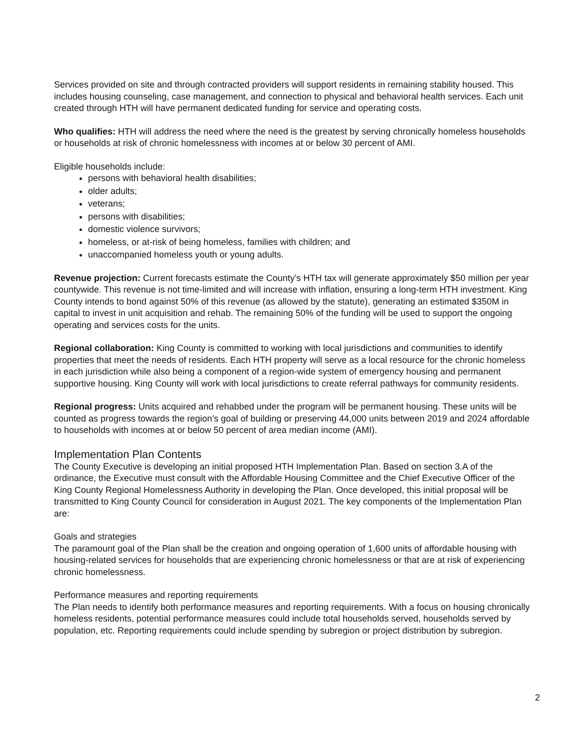Services provided on site and through contracted providers will support residents in remaining stability housed. This includes housing counseling, case management, and connection to physical and behavioral health services. Each unit created through HTH will have permanent dedicated funding for service and operating costs.
Who qualifies: HTH will address the need where the need is the greatest by serving chronically homeless households or households at risk of chronic homelessness with incomes at or below 30 percent of AMI.
Eligible households include:
persons with behavioral health disabilities;
older adults;
veterans;
persons with disabilities;
domestic violence survivors;
homeless, or at-risk of being homeless, families with children; and
unaccompanied homeless youth or young adults.
Revenue projection: Current forecasts estimate the County’s HTH tax will generate approximately $50 million per year countywide. This revenue is not time-limited and will increase with inflation, ensuring a long-term HTH investment. King County intends to bond against 50% of this revenue (as allowed by the statute), generating an estimated $350M in capital to invest in unit acquisition and rehab. The remaining 50% of the funding will be used to support the ongoing operating and services costs for the units.
Regional collaboration: King County is committed to working with local jurisdictions and communities to identify properties that meet the needs of residents. Each HTH property will serve as a local resource for the chronic homeless in each jurisdiction while also being a component of a region-wide system of emergency housing and permanent supportive housing. King County will work with local jurisdictions to create referral pathways for community residents.
Regional progress: Units acquired and rehabbed under the program will be permanent housing. These units will be counted as progress towards the region’s goal of building or preserving 44,000 units between 2019 and 2024 affordable to households with incomes at or below 50 percent of area median income (AMI).
Implementation Plan Contents
The County Executive is developing an initial proposed HTH Implementation Plan. Based on section 3.A of the ordinance, the Executive must consult with the Affordable Housing Committee and the Chief Executive Officer of the King County Regional Homelessness Authority in developing the Plan. Once developed, this initial proposal will be transmitted to King County Council for consideration in August 2021. The key components of the Implementation Plan are:
Goals and strategies
The paramount goal of the Plan shall be the creation and ongoing operation of 1,600 units of affordable housing with housing-related services for households that are experiencing chronic homelessness or that are at risk of experiencing chronic homelessness.
Performance measures and reporting requirements
The Plan needs to identify both performance measures and reporting requirements. With a focus on housing chronically homeless residents, potential performance measures could include total households served, households served by population, etc. Reporting requirements could include spending by subregion or project distribution by subregion.
2